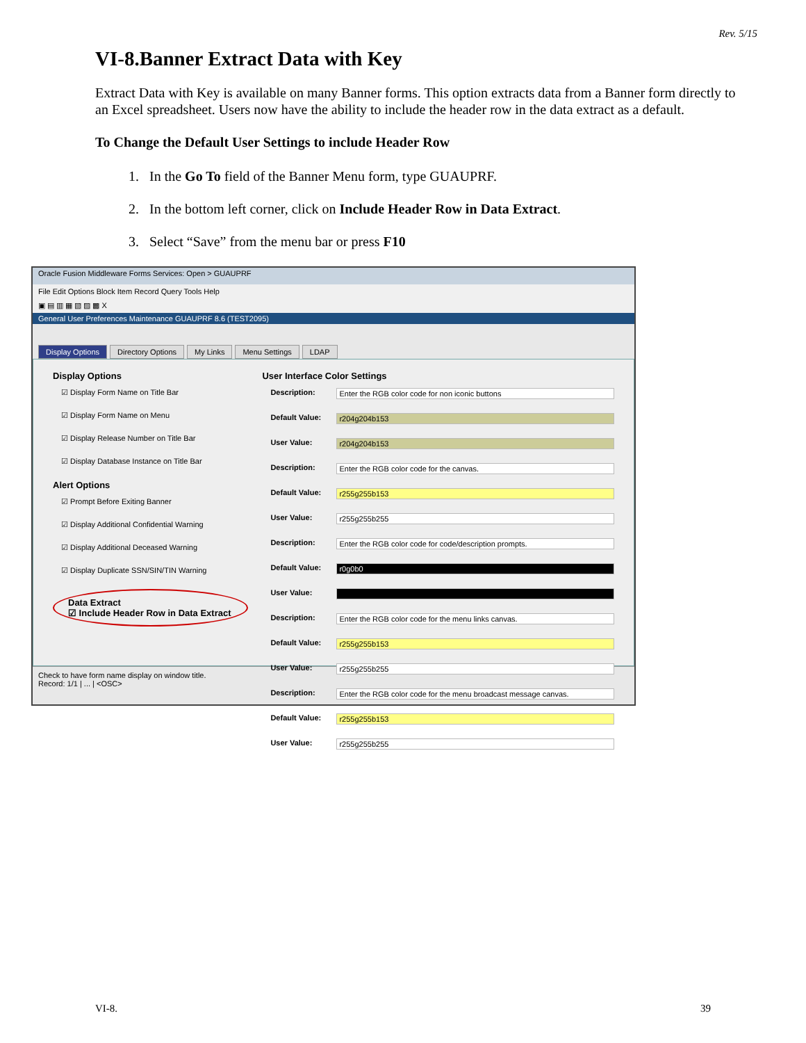Rev. 5/15
VI-8.Banner Extract Data with Key
Extract Data with Key is available on many Banner forms. This option extracts data from a Banner form directly to an Excel spreadsheet. Users now have the ability to include the header row in the data extract as a default.
To Change the Default User Settings to include Header Row
1. In the Go To field of the Banner Menu form, type GUAUPRF.
2. In the bottom left corner, click on Include Header Row in Data Extract.
3. Select “Save” from the menu bar or press F10
Oracle Fusion Middleware Forms Services: Open > GUAUPRF
File Edit Options Block Item Record Query Tools Help
▣ ▤ ▥ ▦ ▧ ▨ ▩ X
General User Preferences Maintenance GUAUPRF 8.6 (TEST2095)
Display Options Directory Options My Links Menu Settings LDAP
Display Options
☑ Display Form Name on Title Bar
☑ Display Form Name on Menu
☑ Display Release Number on Title Bar
☑ Display Database Instance on Title Bar
Alert Options
☑ Prompt Before Exiting Banner
☑ Display Additional Confidential Warning
☑ Display Additional Deceased Warning
☑ Display Duplicate SSN/SIN/TIN Warning
Data Extract
☑ Include Header Row in Data Extract
User Interface Color Settings
Description: Enter the RGB color code for non iconic buttons
Default Value: r204g204b153
User Value: r204g204b153
Description: Enter the RGB color code for the canvas.
Default Value: r255g255b153
User Value: r255g255b255
Description: Enter the RGB color code for code/description prompts.
Default Value: r0g0b0
User Value:
Description: Enter the RGB color code for the menu links canvas.
Default Value: r255g255b153
User Value: r255g255b255
Description: Enter the RGB color code for the menu broadcast message canvas.
Default Value: r255g255b153
User Value: r255g255b255
Check to have form name display on window title.
Record: 1/1 | ... | <OSC>
VI-8. 39